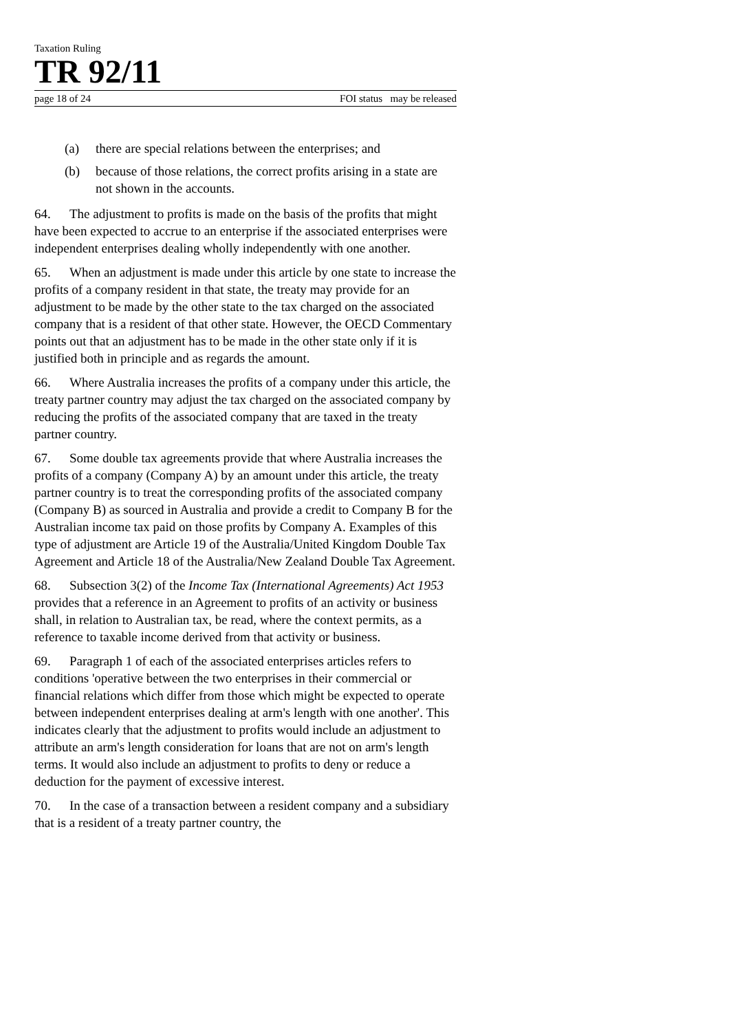Taxation Ruling
TR 92/11
page 18 of 24 FOI status may be released
(a) there are special relations between the enterprises; and
(b) because of those relations, the correct profits arising in a state are not shown in the accounts.
64. The adjustment to profits is made on the basis of the profits that might have been expected to accrue to an enterprise if the associated enterprises were independent enterprises dealing wholly independently with one another.
65. When an adjustment is made under this article by one state to increase the profits of a company resident in that state, the treaty may provide for an adjustment to be made by the other state to the tax charged on the associated company that is a resident of that other state. However, the OECD Commentary points out that an adjustment has to be made in the other state only if it is justified both in principle and as regards the amount.
66. Where Australia increases the profits of a company under this article, the treaty partner country may adjust the tax charged on the associated company by reducing the profits of the associated company that are taxed in the treaty partner country.
67. Some double tax agreements provide that where Australia increases the profits of a company (Company A) by an amount under this article, the treaty partner country is to treat the corresponding profits of the associated company (Company B) as sourced in Australia and provide a credit to Company B for the Australian income tax paid on those profits by Company A. Examples of this type of adjustment are Article 19 of the Australia/United Kingdom Double Tax Agreement and Article 18 of the Australia/New Zealand Double Tax Agreement.
68. Subsection 3(2) of the Income Tax (International Agreements) Act 1953 provides that a reference in an Agreement to profits of an activity or business shall, in relation to Australian tax, be read, where the context permits, as a reference to taxable income derived from that activity or business.
69. Paragraph 1 of each of the associated enterprises articles refers to conditions 'operative between the two enterprises in their commercial or financial relations which differ from those which might be expected to operate between independent enterprises dealing at arm's length with one another'. This indicates clearly that the adjustment to profits would include an adjustment to attribute an arm's length consideration for loans that are not on arm's length terms. It would also include an adjustment to profits to deny or reduce a deduction for the payment of excessive interest.
70. In the case of a transaction between a resident company and a subsidiary that is a resident of a treaty partner country, the